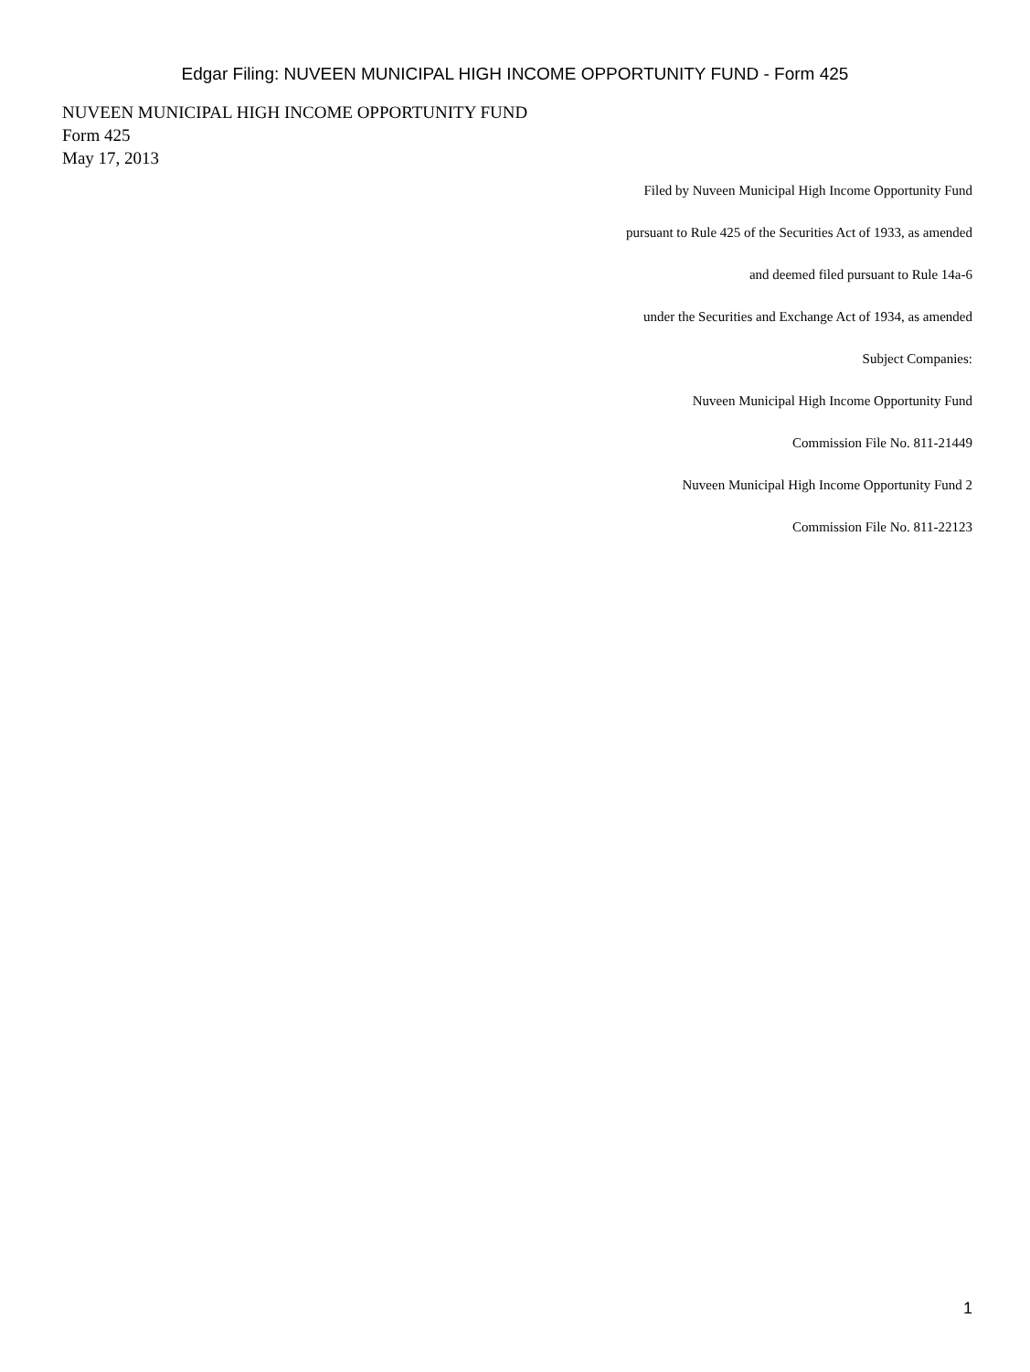Edgar Filing: NUVEEN MUNICIPAL HIGH INCOME OPPORTUNITY FUND - Form 425
NUVEEN MUNICIPAL HIGH INCOME OPPORTUNITY FUND
Form 425
May 17, 2013
Filed by Nuveen Municipal High Income Opportunity Fund
pursuant to Rule 425 of the Securities Act of 1933, as amended
and deemed filed pursuant to Rule 14a-6
under the Securities and Exchange Act of 1934, as amended
Subject Companies:
Nuveen Municipal High Income Opportunity Fund
Commission File No. 811-21449
Nuveen Municipal High Income Opportunity Fund 2
Commission File No. 811-22123
1